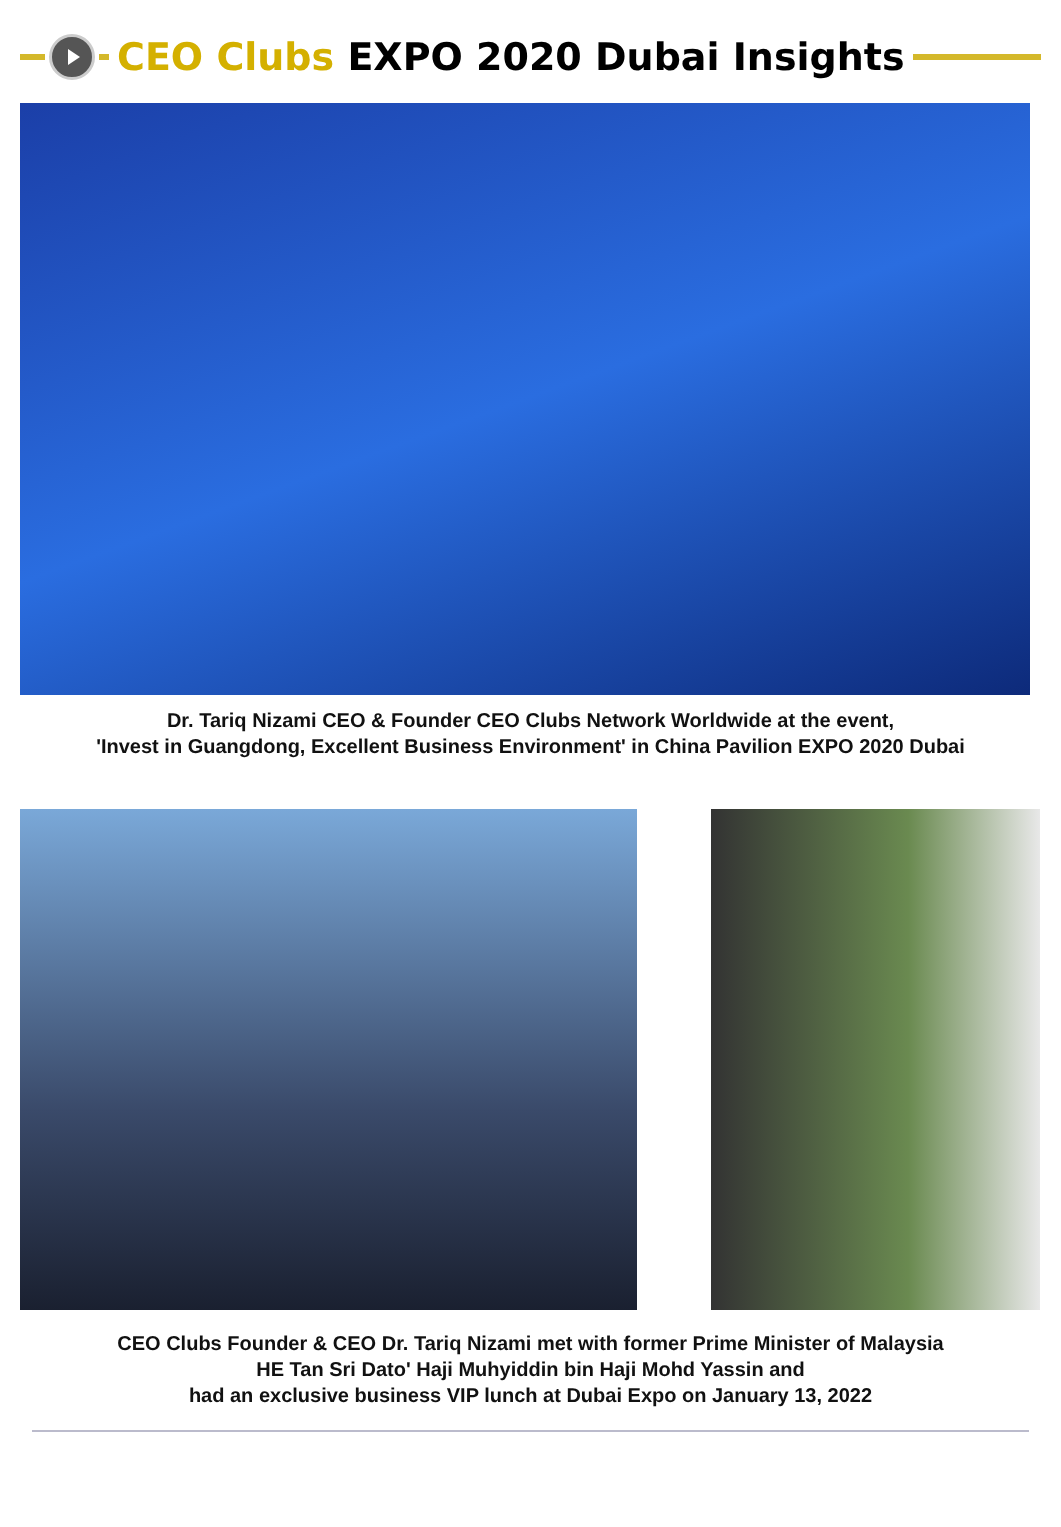CEO Clubs EXPO 2020 Dubai Insights
Dr. Tariq Nizami CEO & Founder CEO Clubs Network Worldwide at the event,
'Invest in Guangdong, Excellent Business Environment' in China Pavilion EXPO 2020 Dubai
CEO Clubs Founder & CEO Dr. Tariq Nizami met with former Prime Minister of Malaysia
HE Tan Sri Dato' Haji Muhyiddin bin Haji Mohd Yassin and
had an exclusive business VIP lunch at Dubai Expo on January 13, 2022